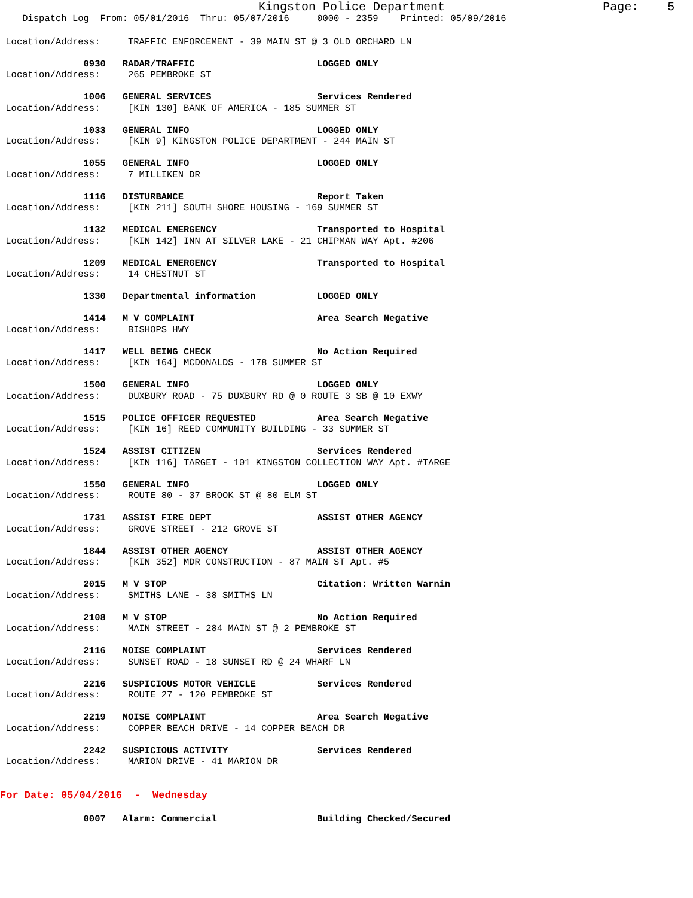Kingston Police Department Page: 5
Dispatch Log From: 05/01/2016 Thru: 05/07/2016 0000 - 2359 Printed: 05/09/2016
Location/Address: TRAFFIC ENFORCEMENT - 39 MAIN ST @ 3 OLD ORCHARD LN
0930 RADAR/TRAFFIC LOGGED ONLY
Location/Address: 265 PEMBROKE ST
1006 GENERAL SERVICES Services Rendered
Location/Address: [KIN 130] BANK OF AMERICA - 185 SUMMER ST
1033 GENERAL INFO LOGGED ONLY
Location/Address: [KIN 9] KINGSTON POLICE DEPARTMENT - 244 MAIN ST
1055 GENERAL INFO LOGGED ONLY
Location/Address: 7 MILLIKEN DR
1116 DISTURBANCE Report Taken
Location/Address: [KIN 211] SOUTH SHORE HOUSING - 169 SUMMER ST
1132 MEDICAL EMERGENCY Transported to Hospital
Location/Address: [KIN 142] INN AT SILVER LAKE - 21 CHIPMAN WAY Apt. #206
1209 MEDICAL EMERGENCY Transported to Hospital
Location/Address: 14 CHESTNUT ST
1330 Departmental information LOGGED ONLY
1414 M V COMPLAINT Area Search Negative
Location/Address: BISHOPS HWY
1417 WELL BEING CHECK No Action Required
Location/Address: [KIN 164] MCDONALDS - 178 SUMMER ST
1500 GENERAL INFO LOGGED ONLY
Location/Address: DUXBURY ROAD - 75 DUXBURY RD @ 0 ROUTE 3 SB @ 10 EXWY
1515 POLICE OFFICER REQUESTED Area Search Negative
Location/Address: [KIN 16] REED COMMUNITY BUILDING - 33 SUMMER ST
1524 ASSIST CITIZEN Services Rendered
Location/Address: [KIN 116] TARGET - 101 KINGSTON COLLECTION WAY Apt. #TARGE
1550 GENERAL INFO LOGGED ONLY
Location/Address: ROUTE 80 - 37 BROOK ST @ 80 ELM ST
1731 ASSIST FIRE DEPT ASSIST OTHER AGENCY
Location/Address: GROVE STREET - 212 GROVE ST
1844 ASSIST OTHER AGENCY ASSIST OTHER AGENCY
Location/Address: [KIN 352] MDR CONSTRUCTION - 87 MAIN ST Apt. #5
2015 M V STOP Citation: Written Warnin
Location/Address: SMITHS LANE - 38 SMITHS LN
2108 M V STOP No Action Required
Location/Address: MAIN STREET - 284 MAIN ST @ 2 PEMBROKE ST
2116 NOISE COMPLAINT Services Rendered
Location/Address: SUNSET ROAD - 18 SUNSET RD @ 24 WHARF LN
2216 SUSPICIOUS MOTOR VEHICLE Services Rendered
Location/Address: ROUTE 27 - 120 PEMBROKE ST
2219 NOISE COMPLAINT Area Search Negative
Location/Address: COPPER BEACH DRIVE - 14 COPPER BEACH DR
2242 SUSPICIOUS ACTIVITY Services Rendered
Location/Address: MARION DRIVE - 41 MARION DR
For Date: 05/04/2016 - Wednesday
0007 Alarm: Commercial Building Checked/Secured